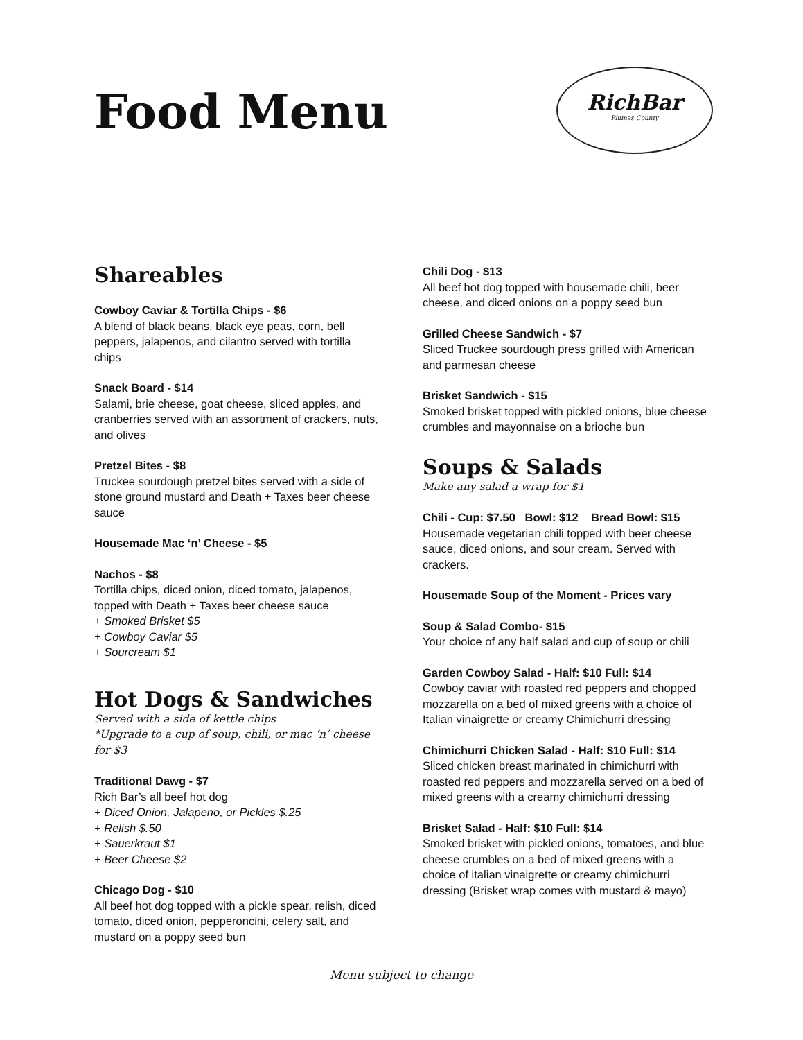Food Menu
RichBar
Plumas County
Shareables
Cowboy Caviar & Tortilla Chips - $6
A blend of black beans, black eye peas, corn, bell peppers, jalapenos, and cilantro served with tortilla chips
Snack Board - $14
Salami, brie cheese, goat cheese, sliced apples, and cranberries served with an assortment of crackers, nuts, and olives
Pretzel Bites - $8
Truckee sourdough pretzel bites served with a side of stone ground mustard and Death + Taxes beer cheese sauce
Housemade Mac ‘n’ Cheese - $5
Nachos - $8
Tortilla chips, diced onion, diced tomato, jalapenos, topped with Death + Taxes beer cheese sauce
+ Smoked Brisket $5
+ Cowboy Caviar $5
+ Sourcream $1
Hot Dogs & Sandwiches
Served with a side of kettle chips
*Upgrade to a cup of soup, chili, or mac ‘n’ cheese for $3
Traditional Dawg - $7
Rich Bar’s all beef hot dog
+ Diced Onion, Jalapeno, or Pickles $.25
+ Relish $.50
+ Sauerkraut $1
+ Beer Cheese $2
Chicago Dog - $10
All beef hot dog topped with a pickle spear, relish, diced tomato, diced onion, pepperoncini, celery salt, and mustard on a poppy seed bun
Chili Dog - $13
All beef hot dog topped with housemade chili, beer cheese, and diced onions on a poppy seed bun
Grilled Cheese Sandwich - $7
Sliced Truckee sourdough press grilled with American and parmesan cheese
Brisket Sandwich - $15
Smoked brisket topped with pickled onions, blue cheese crumbles and mayonnaise on a brioche bun
Soups & Salads
Make any salad a wrap for $1
Chili - Cup: $7.50 Bowl: $12 Bread Bowl: $15
Housemade vegetarian chili topped with beer cheese sauce, diced onions, and sour cream. Served with crackers.
Housemade Soup of the Moment - Prices vary
Soup & Salad Combo- $15
Your choice of any half salad and cup of soup or chili
Garden Cowboy Salad - Half: $10 Full: $14
Cowboy caviar with roasted red peppers and chopped mozzarella on a bed of mixed greens with a choice of Italian vinaigrette or creamy Chimichurri dressing
Chimichurri Chicken Salad - Half: $10 Full: $14
Sliced chicken breast marinated in chimichurri with roasted red peppers and mozzarella served on a bed of mixed greens with a creamy chimichurri dressing
Brisket Salad - Half: $10 Full: $14
Smoked brisket with pickled onions, tomatoes, and blue cheese crumbles on a bed of mixed greens with a choice of italian vinaigrette or creamy chimichurri dressing (Brisket wrap comes with mustard & mayo)
Menu subject to change